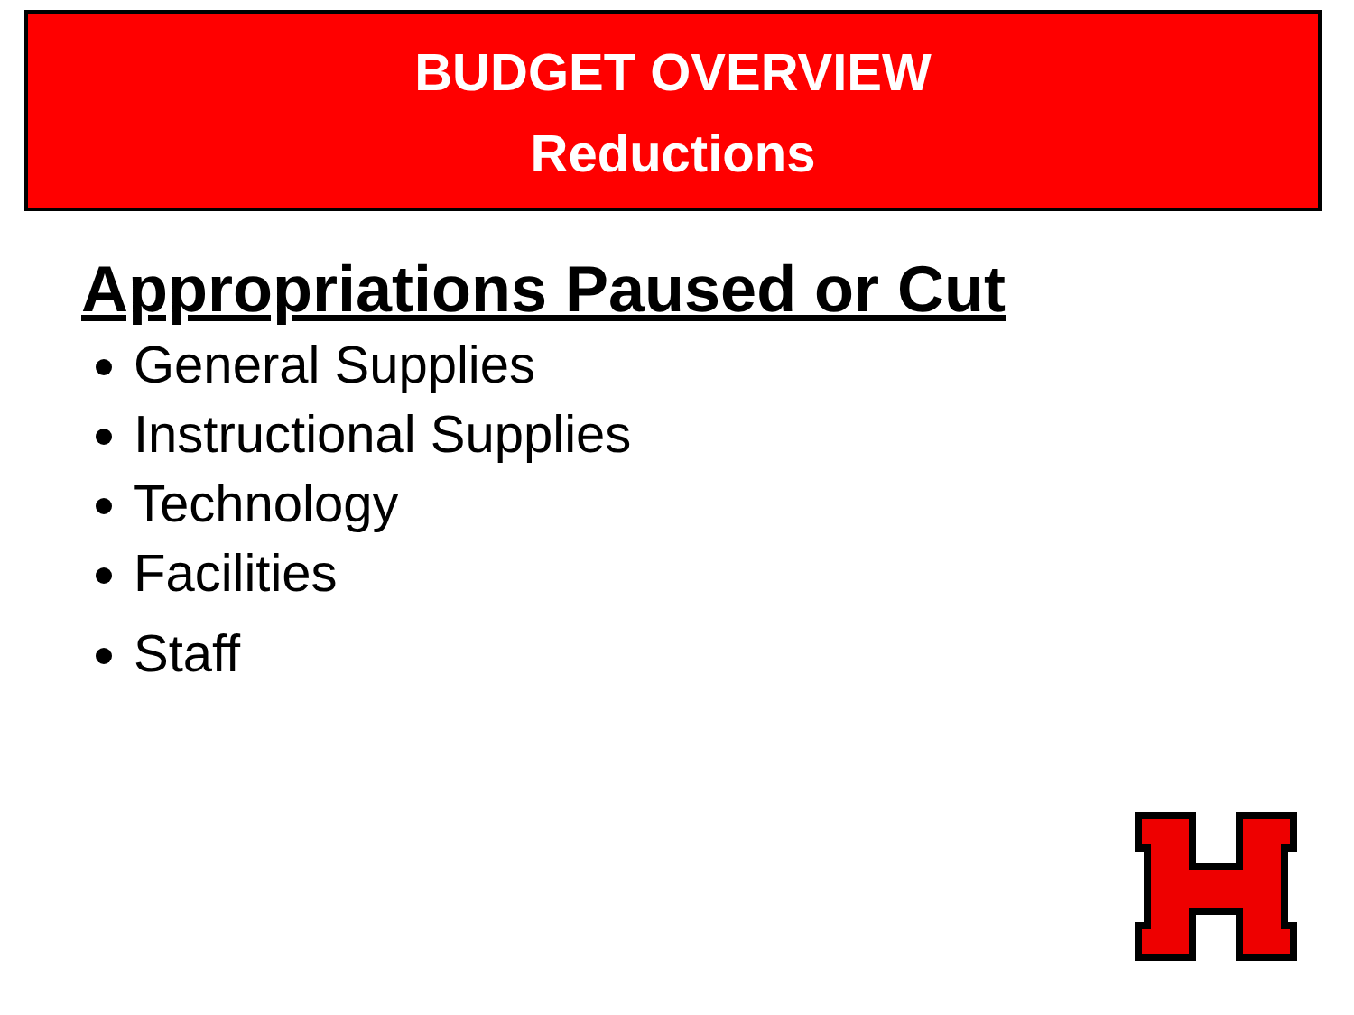BUDGET OVERVIEW
Reductions
Appropriations Paused or Cut
General Supplies
Instructional Supplies
Technology
Facilities
Staff